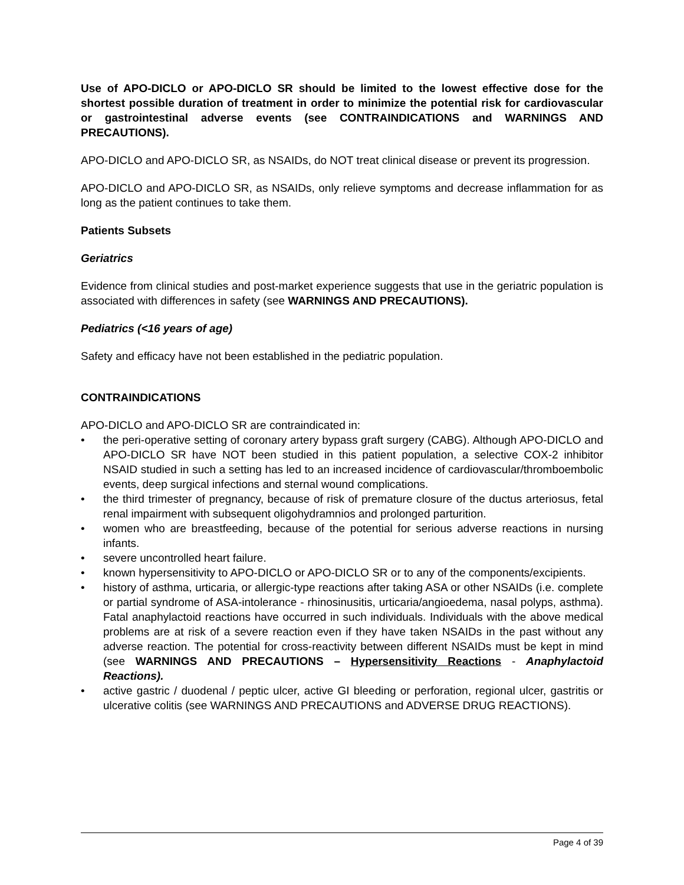Use of APO-DICLO or APO-DICLO SR should be limited to the lowest effective dose for the shortest possible duration of treatment in order to minimize the potential risk for cardiovascular or gastrointestinal adverse events (see CONTRAINDICATIONS and WARNINGS AND PRECAUTIONS).
APO-DICLO and APO-DICLO SR, as NSAIDs, do NOT treat clinical disease or prevent its progression.
APO-DICLO and APO-DICLO SR, as NSAIDs, only relieve symptoms and decrease inflammation for as long as the patient continues to take them.
Patients Subsets
Geriatrics
Evidence from clinical studies and post-market experience suggests that use in the geriatric population is associated with differences in safety (see WARNINGS AND PRECAUTIONS).
Pediatrics (<16 years of age)
Safety and efficacy have not been established in the pediatric population.
CONTRAINDICATIONS
APO-DICLO and APO-DICLO SR are contraindicated in:
• the peri-operative setting of coronary artery bypass graft surgery (CABG). Although APO-DICLO and APO-DICLO SR have NOT been studied in this patient population, a selective COX-2 inhibitor NSAID studied in such a setting has led to an increased incidence of cardiovascular/thromboembolic events, deep surgical infections and sternal wound complications.
• the third trimester of pregnancy, because of risk of premature closure of the ductus arteriosus, fetal renal impairment with subsequent oligohydramnios and prolonged parturition.
• women who are breastfeeding, because of the potential for serious adverse reactions in nursing infants.
• severe uncontrolled heart failure.
• known hypersensitivity to APO-DICLO or APO-DICLO SR or to any of the components/excipients.
• history of asthma, urticaria, or allergic-type reactions after taking ASA or other NSAIDs (i.e. complete or partial syndrome of ASA-intolerance - rhinosinusitis, urticaria/angioedema, nasal polyps, asthma). Fatal anaphylactoid reactions have occurred in such individuals. Individuals with the above medical problems are at risk of a severe reaction even if they have taken NSAIDs in the past without any adverse reaction. The potential for cross-reactivity between different NSAIDs must be kept in mind (see WARNINGS AND PRECAUTIONS – Hypersensitivity Reactions - Anaphylactoid Reactions).
• active gastric / duodenal / peptic ulcer, active GI bleeding or perforation, regional ulcer, gastritis or ulcerative colitis (see WARNINGS AND PRECAUTIONS and ADVERSE DRUG REACTIONS).
Page 4 of 39